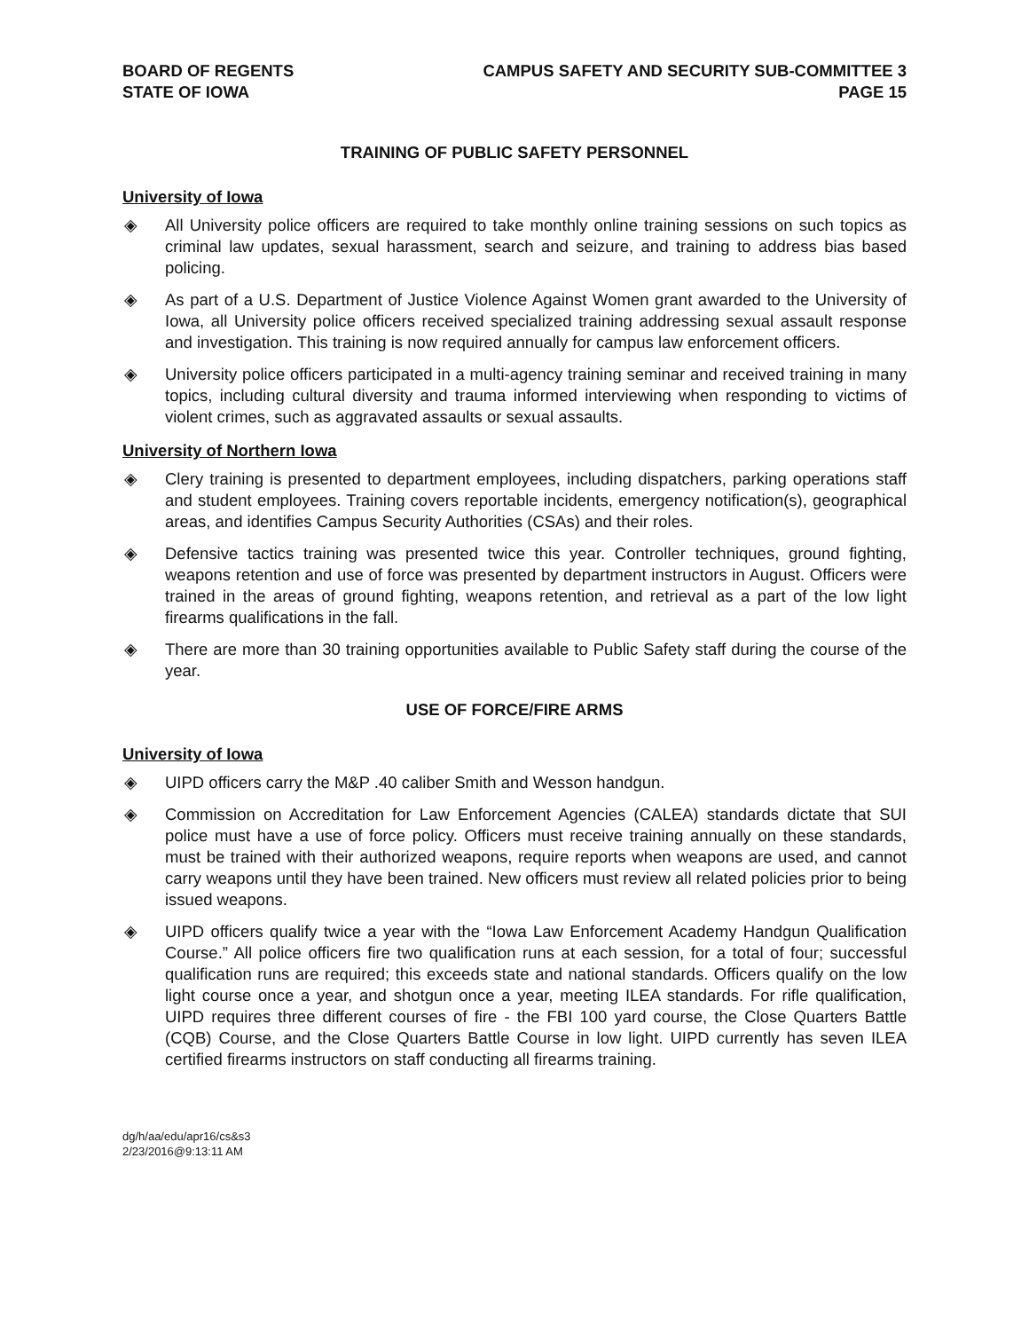BOARD OF REGENTS
STATE OF IOWA
CAMPUS SAFETY AND SECURITY SUB-COMMITTEE 3
PAGE 15
TRAINING OF PUBLIC SAFETY PERSONNEL
University of Iowa
◈ All University police officers are required to take monthly online training sessions on such topics as criminal law updates, sexual harassment, search and seizure, and training to address bias based policing.
◈ As part of a U.S. Department of Justice Violence Against Women grant awarded to the University of Iowa, all University police officers received specialized training addressing sexual assault response and investigation. This training is now required annually for campus law enforcement officers.
◈ University police officers participated in a multi-agency training seminar and received training in many topics, including cultural diversity and trauma informed interviewing when responding to victims of violent crimes, such as aggravated assaults or sexual assaults.
University of Northern Iowa
◈ Clery training is presented to department employees, including dispatchers, parking operations staff and student employees. Training covers reportable incidents, emergency notification(s), geographical areas, and identifies Campus Security Authorities (CSAs) and their roles.
◈ Defensive tactics training was presented twice this year. Controller techniques, ground fighting, weapons retention and use of force was presented by department instructors in August. Officers were trained in the areas of ground fighting, weapons retention, and retrieval as a part of the low light firearms qualifications in the fall.
◈ There are more than 30 training opportunities available to Public Safety staff during the course of the year.
USE OF FORCE/FIRE ARMS
University of Iowa
◈ UIPD officers carry the M&P .40 caliber Smith and Wesson handgun.
◈ Commission on Accreditation for Law Enforcement Agencies (CALEA) standards dictate that SUI police must have a use of force policy. Officers must receive training annually on these standards, must be trained with their authorized weapons, require reports when weapons are used, and cannot carry weapons until they have been trained. New officers must review all related policies prior to being issued weapons.
◈ UIPD officers qualify twice a year with the “Iowa Law Enforcement Academy Handgun Qualification Course.” All police officers fire two qualification runs at each session, for a total of four; successful qualification runs are required; this exceeds state and national standards. Officers qualify on the low light course once a year, and shotgun once a year, meeting ILEA standards. For rifle qualification, UIPD requires three different courses of fire - the FBI 100 yard course, the Close Quarters Battle (CQB) Course, and the Close Quarters Battle Course in low light. UIPD currently has seven ILEA certified firearms instructors on staff conducting all firearms training.
dg/h/aa/edu/apr16/cs&s3
2/23/2016@9:13:11 AM